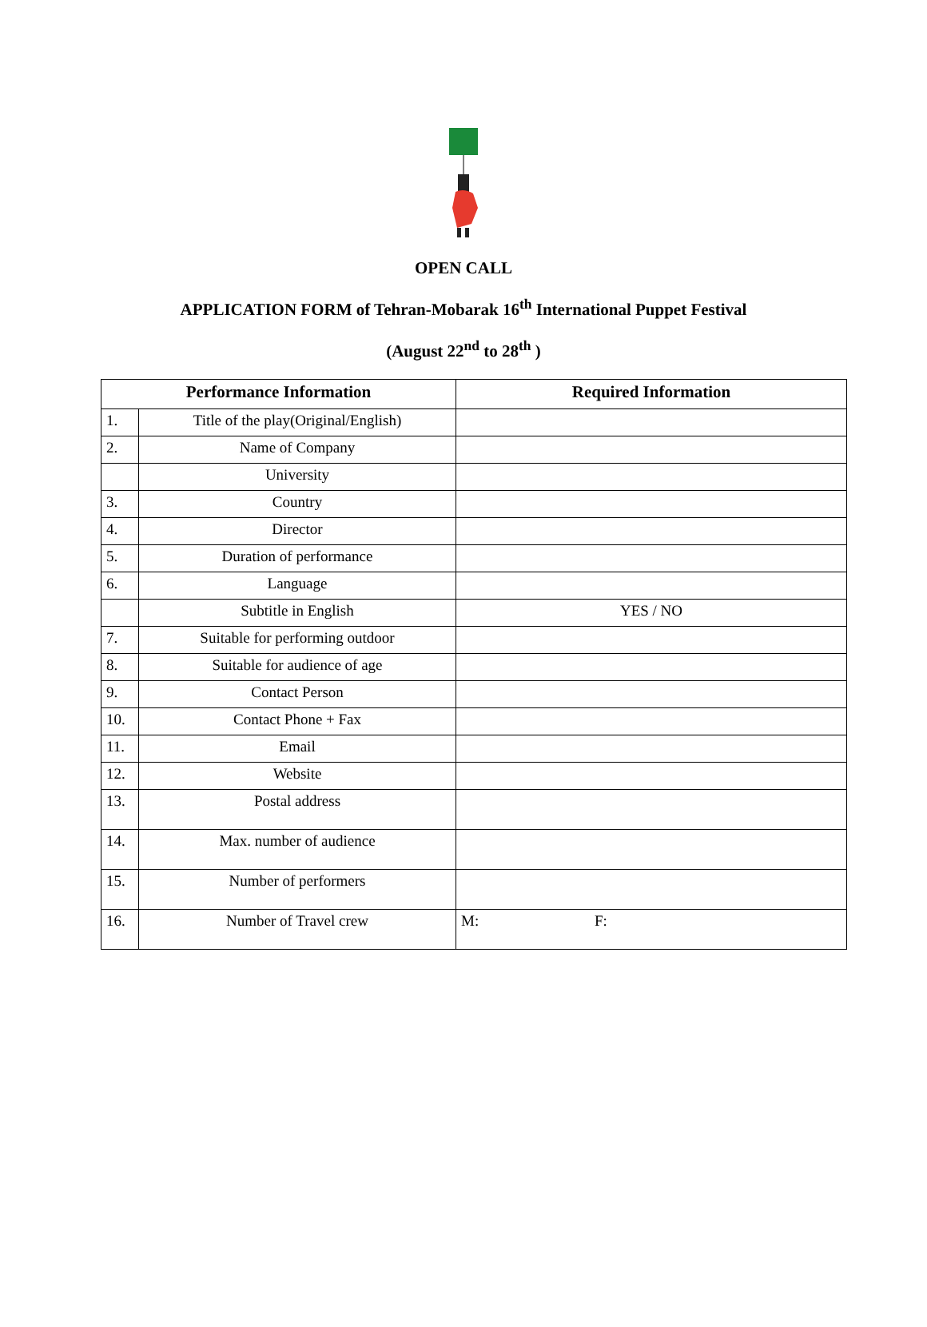OPEN CALL
APPLICATION FORM of Tehran-Mobarak 16<sup>th</sup> International Puppet Festival
(August 22<sup>nd</sup> to 28<sup>th</sup> )
| Performance Information | | Required Information |
| --- | --- | --- |
| 1. | Title of the play(Original/English) | |
| 2. | Name of Company | |
| | University | |
| 3. | Country | |
| 4. | Director | |
| 5. | Duration of performance | |
| 6. | Language | |
| | Subtitle in English | YES / NO |
| 7. | Suitable for performing outdoor | |
| 8. | Suitable for audience of age | |
| 9. | Contact Person | |
| 10. | Contact Phone + Fax | |
| 11. | Email | |
| 12. | Website | |
| 13. | Postal address | |
| 14. | Max. number of audience | |
| 15. | Number of performers | |
| 16. | Number of Travel crew | M: F: |